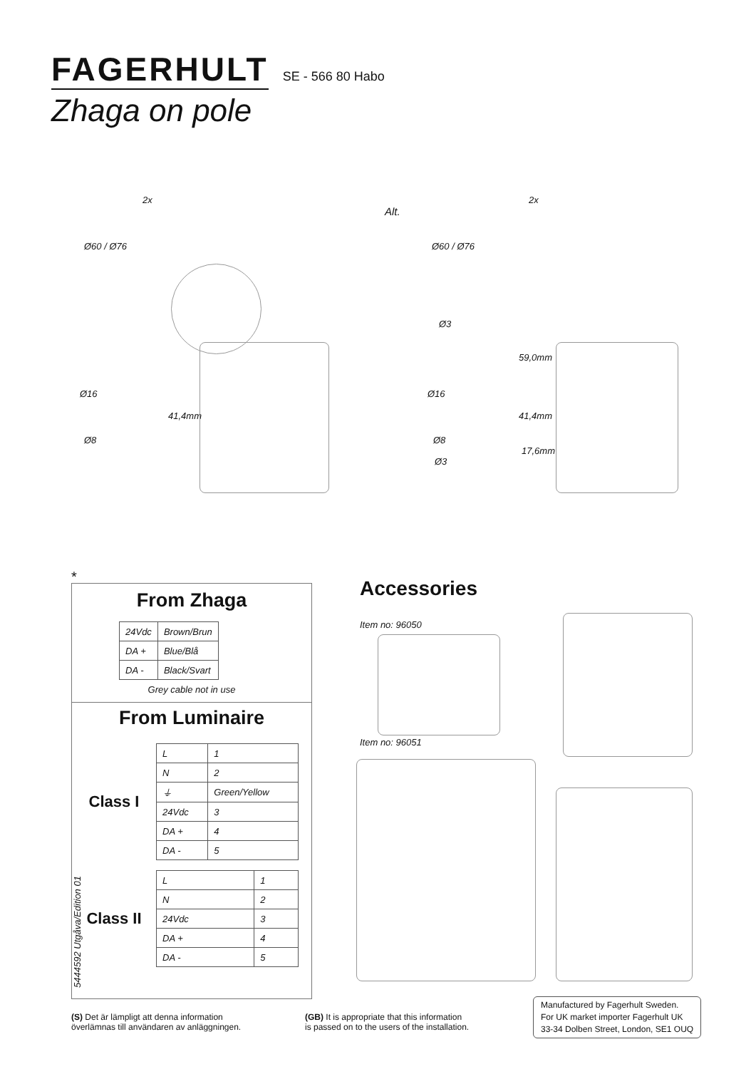FAGERHULT SE - 566 80 Habo
Zhaga on pole
2x
Alt.
2x
Ø60 / Ø76 Ø60 / Ø76
Ø16
41,4mm
Ø8
Ø3
59,0mm
Ø16
41,4mm
Ø8
17,6mm
Ø3
*
From Zhaga
| 24Vdc | Brown/Brun |
| DA + | Blue/Blå |
| DA - | Black/Svart |
Grey cable not in use
From Luminaire
Class I
| L | 1 |
| N | 2 |
| ⏚ | Green/Yellow |
| 24Vdc | 3 |
| DA + | 4 |
| DA - | 5 |
Class II
| L | 1 |
| N | 2 |
| 24Vdc | 3 |
| DA + | 4 |
| DA - | 5 |
Accessories
Item no: 96050
Item no: 96051
5444592 Utgåva/Edition 01
(S) Det är lämpligt att denna information
överlämnas till användaren av anläggningen.
(GB) It is appropriate that this information
is passed on to the users of the installation.
Manufactured by Fagerhult Sweden.
For UK market importer Fagerhult UK
33-34 Dolben Street, London, SE1 OUQ